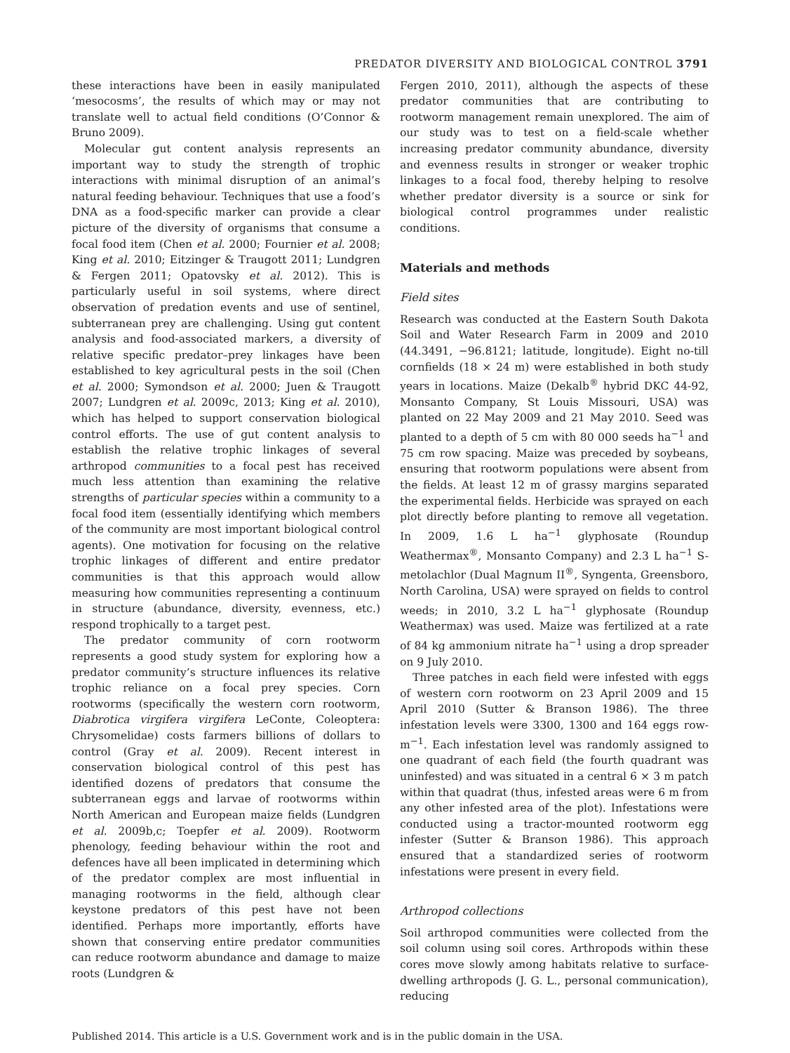PREDATOR DIVERSITY AND BIOLOGICAL CONTROL 3791
these interactions have been in easily manipulated ‘mesocosms’, the results of which may or may not translate well to actual field conditions (O’Connor & Bruno 2009).
Molecular gut content analysis represents an important way to study the strength of trophic interactions with minimal disruption of an animal’s natural feeding behaviour. Techniques that use a food’s DNA as a food-specific marker can provide a clear picture of the diversity of organisms that consume a focal food item (Chen et al. 2000; Fournier et al. 2008; King et al. 2010; Eitzinger & Traugott 2011; Lundgren & Fergen 2011; Opatovsky et al. 2012). This is particularly useful in soil systems, where direct observation of predation events and use of sentinel, subterranean prey are challenging. Using gut content analysis and food-associated markers, a diversity of relative specific predator–prey linkages have been established to key agricultural pests in the soil (Chen et al. 2000; Symondson et al. 2000; Juen & Traugott 2007; Lundgren et al. 2009c, 2013; King et al. 2010), which has helped to support conservation biological control efforts. The use of gut content analysis to establish the relative trophic linkages of several arthropod communities to a focal pest has received much less attention than examining the relative strengths of particular species within a community to a focal food item (essentially identifying which members of the community are most important biological control agents). One motivation for focusing on the relative trophic linkages of different and entire predator communities is that this approach would allow measuring how communities representing a continuum in structure (abundance, diversity, evenness, etc.) respond trophically to a target pest.
The predator community of corn rootworm represents a good study system for exploring how a predator community’s structure influences its relative trophic reliance on a focal prey species. Corn rootworms (specifically the western corn rootworm, Diabrotica virgifera virgifera LeConte, Coleoptera: Chrysomelidae) costs farmers billions of dollars to control (Gray et al. 2009). Recent interest in conservation biological control of this pest has identified dozens of predators that consume the subterranean eggs and larvae of rootworms within North American and European maize fields (Lundgren et al. 2009b,c; Toepfer et al. 2009). Rootworm phenology, feeding behaviour within the root and defences have all been implicated in determining which of the predator complex are most influential in managing rootworms in the field, although clear keystone predators of this pest have not been identified. Perhaps more importantly, efforts have shown that conserving entire predator communities can reduce rootworm abundance and damage to maize roots (Lundgren &
Fergen 2010, 2011), although the aspects of these predator communities that are contributing to rootworm management remain unexplored. The aim of our study was to test on a field-scale whether increasing predator community abundance, diversity and evenness results in stronger or weaker trophic linkages to a focal food, thereby helping to resolve whether predator diversity is a source or sink for biological control programmes under realistic conditions.
Materials and methods
Field sites
Research was conducted at the Eastern South Dakota Soil and Water Research Farm in 2009 and 2010 (44.3491, −96.8121; latitude, longitude). Eight no-till cornfields (18 × 24 m) were established in both study years in locations. Maize (Dekalb<sup>®</sup> hybrid DKC 44-92, Monsanto Company, St Louis Missouri, USA) was planted on 22 May 2009 and 21 May 2010. Seed was planted to a depth of 5 cm with 80 000 seeds ha<sup>−1</sup> and 75 cm row spacing. Maize was preceded by soybeans, ensuring that rootworm populations were absent from the fields. At least 12 m of grassy margins separated the experimental fields. Herbicide was sprayed on each plot directly before planting to remove all vegetation. In 2009, 1.6 L ha<sup>−1</sup> glyphosate (Roundup Weathermax<sup>®</sup>, Monsanto Company) and 2.3 L ha<sup>−1</sup> S-metolachlor (Dual Magnum II<sup>®</sup>, Syngenta, Greensboro, North Carolina, USA) were sprayed on fields to control weeds; in 2010, 3.2 L ha<sup>−1</sup> glyphosate (Roundup Weathermax) was used. Maize was fertilized at a rate of 84 kg ammonium nitrate ha<sup>−1</sup> using a drop spreader on 9 July 2010.
Three patches in each field were infested with eggs of western corn rootworm on 23 April 2009 and 15 April 2010 (Sutter & Branson 1986). The three infestation levels were 3300, 1300 and 164 eggs row-m<sup>−1</sup>. Each infestation level was randomly assigned to one quadrant of each field (the fourth quadrant was uninfested) and was situated in a central 6 × 3 m patch within that quadrat (thus, infested areas were 6 m from any other infested area of the plot). Infestations were conducted using a tractor-mounted rootworm egg infester (Sutter & Branson 1986). This approach ensured that a standardized series of rootworm infestations were present in every field.
Arthropod collections
Soil arthropod communities were collected from the soil column using soil cores. Arthropods within these cores move slowly among habitats relative to surface-dwelling arthropods (J. G. L., personal communication), reducing
Published 2014. This article is a U.S. Government work and is in the public domain in the USA.